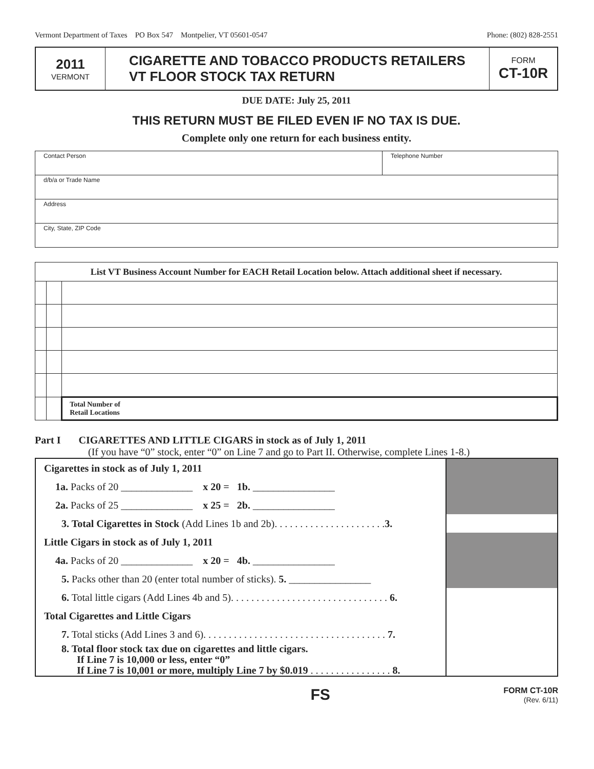Vermont Department of Taxes PO Box 547 Montpelier, VT 05601-0547 Phone: (802) 828-2551
2011
VERMONT
CIGARETTE AND TOBACCO PRODUCTS RETAILERS
VT FLOOR STOCK TAX RETURN
FORM
CT-10R
DUE DATE: July 25, 2011
THIS RETURN MUST BE FILED EVEN IF NO TAX IS DUE.
Complete only one return for each business entity.
| Contact Person | Telephone Number |
| d/b/a or Trade Name | |
| Address | |
| City, State, ZIP Code | |
| List VT Business Account Number for EACH Retail Location below. Attach additional sheet if necessary. | | |
| | | Total Number of Retail Locations |
Part I CIGARETTES AND LITTLE CIGARS in stock as of July 1, 2011
(If you have “0” stock, enter “0” on Line 7 and go to Part II. Otherwise, complete Lines 1-8.)
| Cigarettes in stock as of July 1, 2011 | |
| 1a. Packs of 20 ______________ x 20 = 1b. ________________ | |
| 2a. Packs of 25 ______________ x 25 = 2b. ________________ | |
| 3. Total Cigarettes in Stock (Add Lines 1b and 2b). . . . . . . . . . . . . . . . . . . . . . 3. | |
| Little Cigars in stock as of July 1, 2011 | |
| 4a. Packs of 20 ______________ x 20 = 4b. ________________ | |
| 5. Packs other than 20 (enter total number of sticks). 5. ________________ | |
| 6. Total little cigars (Add Lines 4b and 5). . . . . . . . . . . . . . . . . . . . . . . . . . . . . . . 6. | |
| Total Cigarettes and Little Cigars | |
| 7. Total sticks (Add Lines 3 and 6). . . . . . . . . . . . . . . . . . . . . . . . . . . . . . . . . . . . 7. | |
| 8. Total floor stock tax due on cigarettes and little cigars. If Line 7 is 10,000 or less, enter “0” If Line 7 is 10,001 or more, multiply Line 7 by $0.019 . . . . . . . . . . . . . . . . 8. | |
FS
FORM CT-10R
(Rev. 6/11)